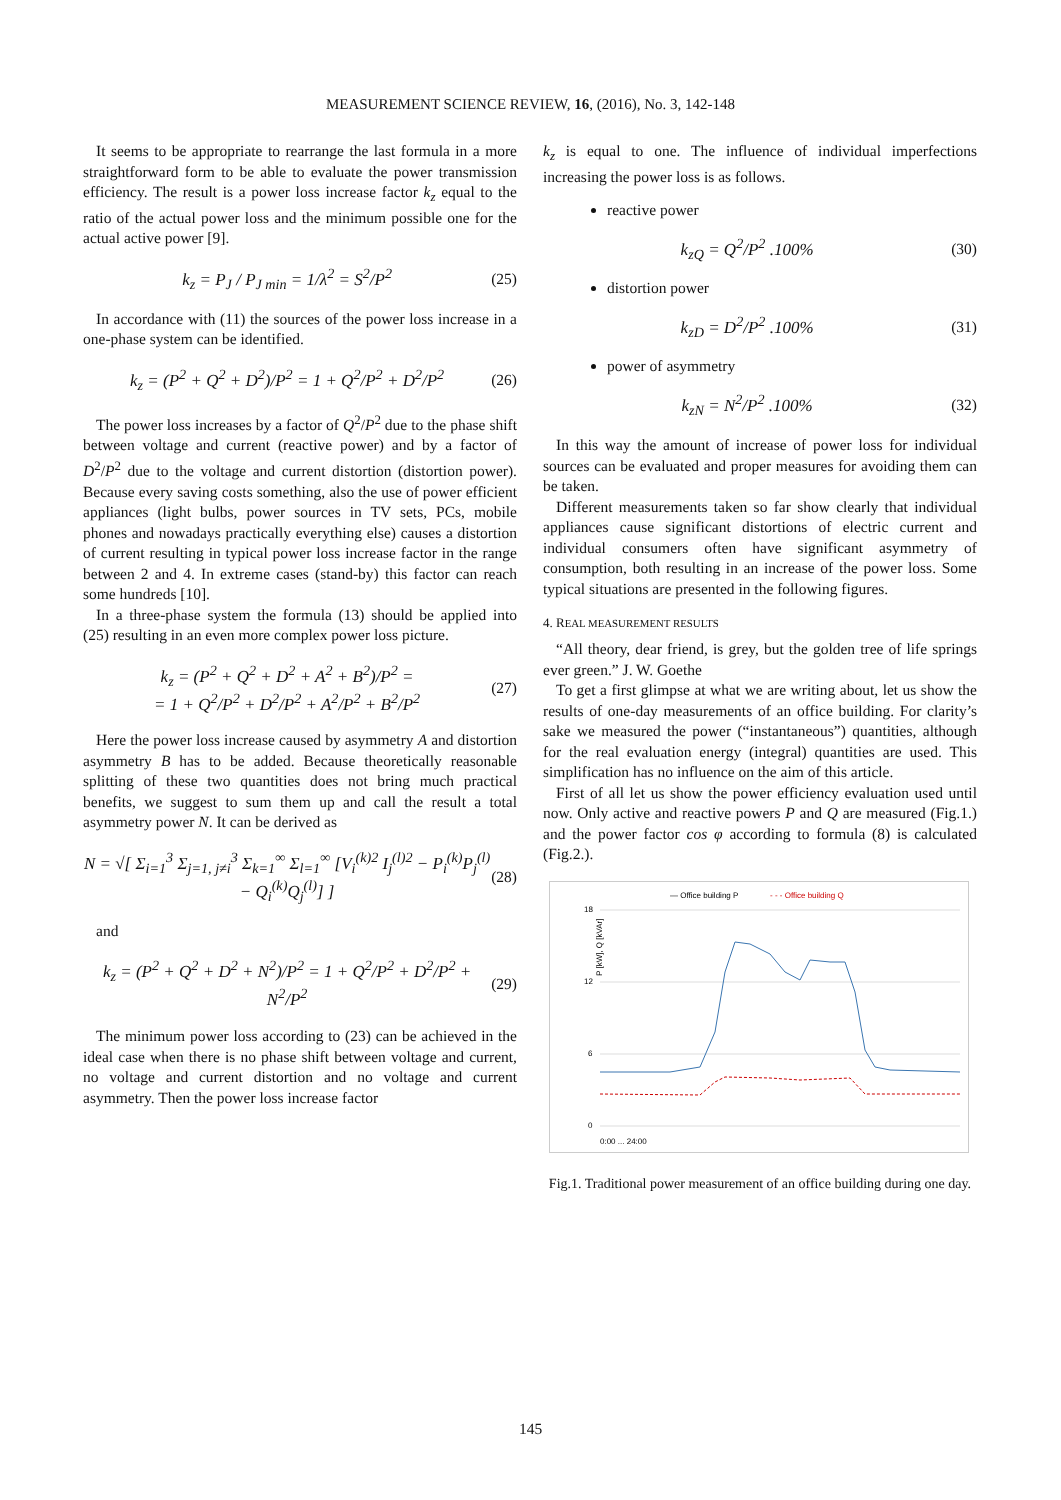MEASUREMENT SCIENCE REVIEW, 16, (2016), No. 3, 142-148
It seems to be appropriate to rearrange the last formula in a more straightforward form to be able to evaluate the power transmission efficiency. The result is a power loss increase factor k<sub>z</sub> equal to the ratio of the actual power loss and the minimum possible one for the actual active power [9].
k<sub>z</sub> = P<sub>J</sub> / P<sub>J min</sub> = 1/λ<sup>2</sup> = S<sup>2</sup>/P<sup>2</sup> (25)
In accordance with (11) the sources of the power loss increase in a one-phase system can be identified.
k<sub>z</sub> = (P<sup>2</sup> + Q<sup>2</sup> + D<sup>2</sup>)/P<sup>2</sup> = 1 + Q<sup>2</sup>/P<sup>2</sup> + D<sup>2</sup>/P<sup>2</sup> (26)
The power loss increases by a factor of Q<sup>2</sup>/P<sup>2</sup> due to the phase shift between voltage and current (reactive power) and by a factor of D<sup>2</sup>/P<sup>2</sup> due to the voltage and current distortion (distortion power). Because every saving costs something, also the use of power efficient appliances (light bulbs, power sources in TV sets, PCs, mobile phones and nowadays practically everything else) causes a distortion of current resulting in typical power loss increase factor in the range between 2 and 4. In extreme cases (stand-by) this factor can reach some hundreds [10].
In a three-phase system the formula (13) should be applied into (25) resulting in an even more complex power loss picture.
k<sub>z</sub> = (P<sup>2</sup> + Q<sup>2</sup> + D<sup>2</sup> + A<sup>2</sup> + B<sup>2</sup>)/P<sup>2</sup> =
= 1 + Q<sup>2</sup>/P<sup>2</sup> + D<sup>2</sup>/P<sup>2</sup> + A<sup>2</sup>/P<sup>2</sup> + B<sup>2</sup>/P<sup>2</sup> (27)
Here the power loss increase caused by asymmetry A and distortion asymmetry B has to be added. Because theoretically reasonable splitting of these two quantities does not bring much practical benefits, we suggest to sum them up and call the result a total asymmetry power N. It can be derived as
N = √[ Σ<sub>i=1</sub><sup>3</sup> Σ<sub>j=1, j≠i</sub><sup>3</sup> Σ<sub>k=1</sub><sup>∞</sup> Σ<sub>l=1</sub><sup>∞</sup> [V<sub>i</sub><sup>(k)2</sup> I<sub>j</sub><sup>(l)2</sup> − P<sub>i</sub><sup>(k)</sup>P<sub>j</sub><sup>(l)</sup> − Q<sub>i</sub><sup>(k)</sup>Q<sub>j</sub><sup>(l)</sup>] ] (28)
and
k<sub>z</sub> = (P<sup>2</sup> + Q<sup>2</sup> + D<sup>2</sup> + N<sup>2</sup>)/P<sup>2</sup> = 1 + Q<sup>2</sup>/P<sup>2</sup> + D<sup>2</sup>/P<sup>2</sup> + N<sup>2</sup>/P<sup>2</sup> (29)
The minimum power loss according to (23) can be achieved in the ideal case when there is no phase shift between voltage and current, no voltage and current distortion and no voltage and current asymmetry. Then the power loss increase factor
k<sub>z</sub> is equal to one. The influence of individual imperfections increasing the power loss is as follows.
reactive power
k<sub>zQ</sub> = Q<sup>2</sup>/P<sup>2</sup> .100% (30)
distortion power
k<sub>zD</sub> = D<sup>2</sup>/P<sup>2</sup> .100% (31)
power of asymmetry
k<sub>zN</sub> = N<sup>2</sup>/P<sup>2</sup> .100% (32)
In this way the amount of increase of power loss for individual sources can be evaluated and proper measures for avoiding them can be taken.
Different measurements taken so far show clearly that individual appliances cause significant distortions of electric current and individual consumers often have significant asymmetry of consumption, both resulting in an increase of the power loss. Some typical situations are presented in the following figures.
4. REAL MEASUREMENT RESULTS
“All theory, dear friend, is grey, but the golden tree of life springs ever green.” J. W. Goethe
To get a first glimpse at what we are writing about, let us show the results of one-day measurements of an office building. For clarity’s sake we measured the power (“instantaneous”) quantities, although for the real evaluation energy (integral) quantities are used. This simplification has no influence on the aim of this article.
First of all let us show the power efficiency evaluation used until now. Only active and reactive powers P and Q are measured (Fig.1.) and the power factor cos φ according to formula (8) is calculated (Fig.2.).
— Office building P
- - - Office building Q
P [kW], Q [kVAr]
18
12
6
0
0:00 ... 24:00
Fig.1. Traditional power measurement of an office building during one day.
145